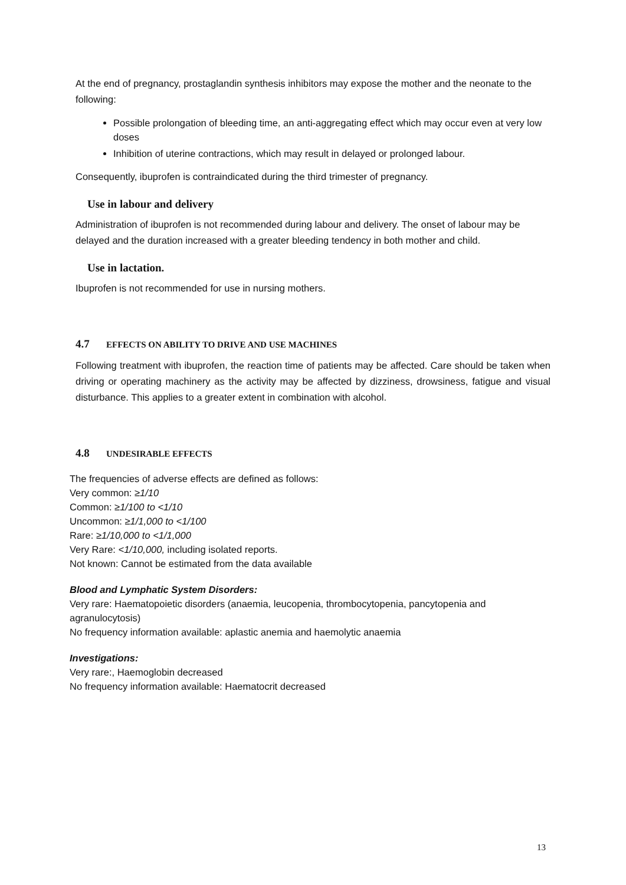At the end of pregnancy, prostaglandin synthesis inhibitors may expose the mother and the neonate to the following:
Possible prolongation of bleeding time, an anti-aggregating effect which may occur even at very low doses
Inhibition of uterine contractions, which may result in delayed or prolonged labour.
Consequently, ibuprofen is contraindicated during the third trimester of pregnancy.
Use in labour and delivery
Administration of ibuprofen is not recommended during labour and delivery. The onset of labour may be delayed and the duration increased with a greater bleeding tendency in both mother and child.
Use in lactation.
Ibuprofen is not recommended for use in nursing mothers.
4.7 EFFECTS ON ABILITY TO DRIVE AND USE MACHINES
Following treatment with ibuprofen, the reaction time of patients may be affected. Care should be taken when driving or operating machinery as the activity may be affected by dizziness, drowsiness, fatigue and visual disturbance. This applies to a greater extent in combination with alcohol.
4.8 UNDESIRABLE EFFECTS
The frequencies of adverse effects are defined as follows:
Very common: ≥1/10
Common: ≥1/100 to <1/10
Uncommon: ≥1/1,000 to <1/100
Rare: ≥1/10,000 to <1/1,000
Very Rare: <1/10,000, including isolated reports.
Not known: Cannot be estimated from the data available
Blood and Lymphatic System Disorders:
Very rare: Haematopoietic disorders (anaemia, leucopenia, thrombocytopenia, pancytopenia and agranulocytosis)
No frequency information available: aplastic anemia and haemolytic anaemia
Investigations:
Very rare:, Haemoglobin decreased
No frequency information available: Haematocrit decreased
13